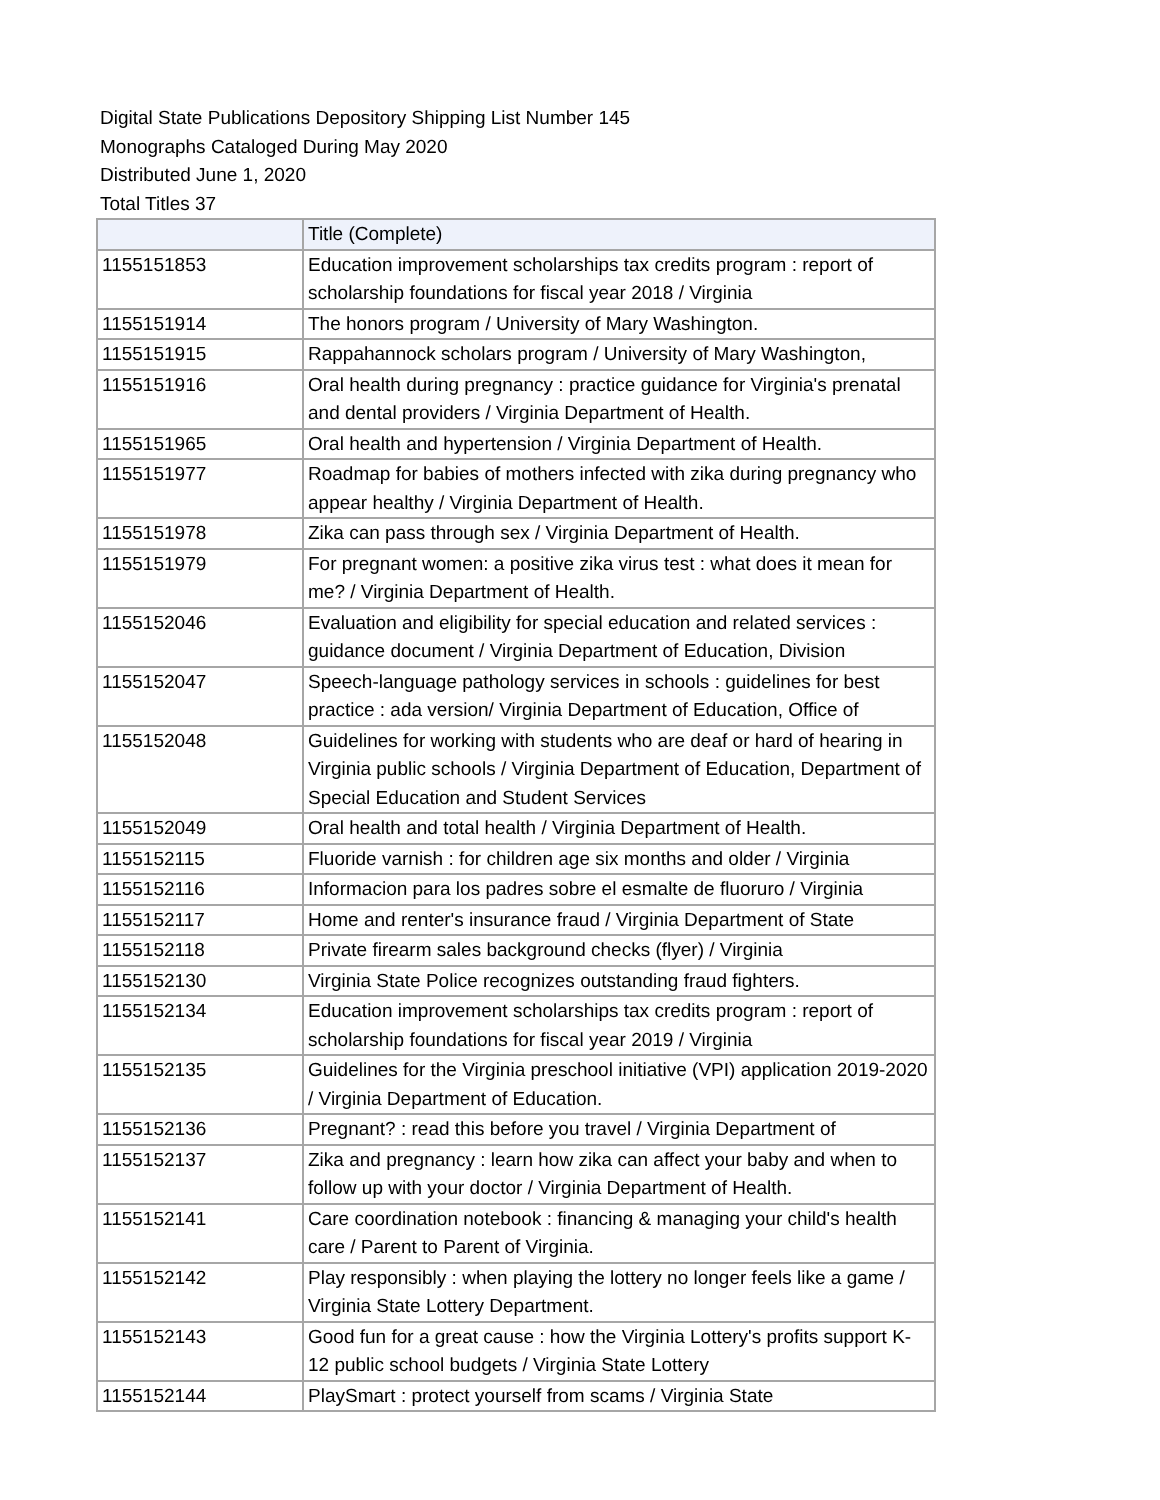Digital State Publications Depository Shipping List Number 145
Monographs Cataloged During May 2020
Distributed June 1, 2020
Total Titles 37
| | Title (Complete) |
| --- | --- |
| 1155151853 | Education improvement scholarships tax credits program : report of scholarship foundations for fiscal year 2018 / Virginia |
| 1155151914 | The honors program / University of Mary Washington. |
| 1155151915 | Rappahannock scholars program / University of Mary Washington, |
| 1155151916 | Oral health during pregnancy : practice guidance for Virginia's prenatal and dental providers / Virginia Department of Health. |
| 1155151965 | Oral health and hypertension / Virginia Department of Health. |
| 1155151977 | Roadmap for babies of mothers infected with zika during pregnancy who appear healthy / Virginia Department of Health. |
| 1155151978 | Zika can pass through sex / Virginia Department of Health. |
| 1155151979 | For pregnant women: a positive zika virus test : what does it mean for me? / Virginia Department of Health. |
| 1155152046 | Evaluation and eligibility for special education and related services : guidance document / Virginia Department of Education, Division |
| 1155152047 | Speech-language pathology services in schools : guidelines for best practice : ada version/ Virginia Department of Education, Office of |
| 1155152048 | Guidelines for working with students who are deaf or hard of hearing in Virginia public schools / Virginia Department of Education, Department of Special Education and Student Services |
| 1155152049 | Oral health and total health / Virginia Department of Health. |
| 1155152115 | Fluoride varnish : for children age six months and older / Virginia |
| 1155152116 | Informacion para los padres sobre el esmalte de fluoruro / Virginia |
| 1155152117 | Home and renter's insurance fraud / Virginia Department of State |
| 1155152118 | Private firearm sales background checks (flyer) / Virginia |
| 1155152130 | Virginia State Police recognizes outstanding fraud fighters. |
| 1155152134 | Education improvement scholarships tax credits program : report of scholarship foundations for fiscal year 2019 / Virginia |
| 1155152135 | Guidelines for the Virginia preschool initiative (VPI) application 2019-2020 / Virginia Department of Education. |
| 1155152136 | Pregnant? : read this before you travel / Virginia Department of |
| 1155152137 | Zika and pregnancy : learn how zika can affect your baby and when to follow up with your doctor / Virginia Department of Health. |
| 1155152141 | Care coordination notebook : financing & managing your child's health care / Parent to Parent of Virginia. |
| 1155152142 | Play responsibly : when playing the lottery no longer feels like a game / Virginia State Lottery Department. |
| 1155152143 | Good fun for a great cause : how the Virginia Lottery's profits support K-12 public school budgets / Virginia State Lottery |
| 1155152144 | PlaySmart : protect yourself from scams / Virginia State |